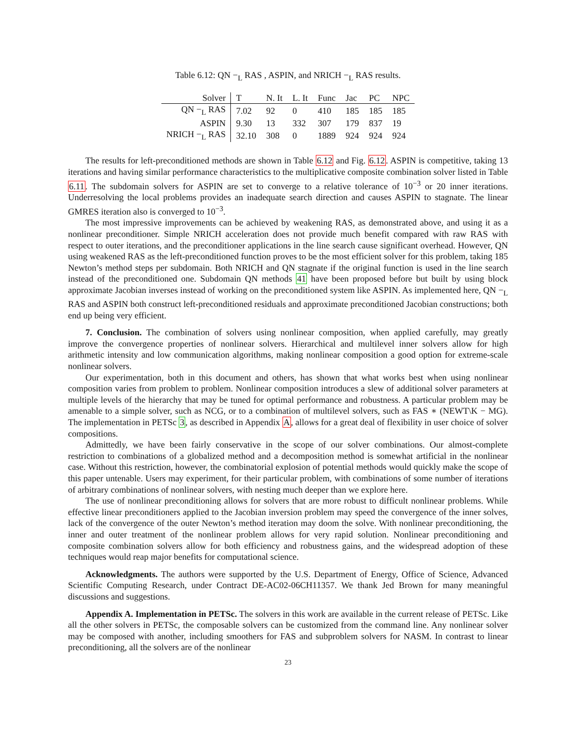Table 6.12: QN −<sub>L</sub> RAS , ASPIN, and NRICH −<sub>L</sub> RAS results.
| Solver | T | N. It | L. It | Func | Jac | PC | NPC |
| --- | --- | --- | --- | --- | --- | --- | --- |
| QN −<sub>L</sub> RAS | 7.02 | 92 | 0 | 410 | 185 | 185 | 185 |
| ASPIN | 9.30 | 13 | 332 | 307 | 179 | 837 | 19 |
| NRICH −<sub>L</sub> RAS | 32.10 | 308 | 0 | 1889 | 924 | 924 | 924 |
The results for left-preconditioned methods are shown in Table 6.12 and Fig. 6.12. ASPIN is competitive, taking 13 iterations and having similar performance characteristics to the multiplicative composite combination solver listed in Table 6.11. The subdomain solvers for ASPIN are set to converge to a relative tolerance of 10<sup>−3</sup> or 20 inner iterations. Underresolving the local problems provides an inadequate search direction and causes ASPIN to stagnate. The linear GMRES iteration also is converged to 10<sup>−3</sup>.
The most impressive improvements can be achieved by weakening RAS, as demonstrated above, and using it as a nonlinear preconditioner. Simple NRICH acceleration does not provide much benefit compared with raw RAS with respect to outer iterations, and the preconditioner applications in the line search cause significant overhead. However, QN using weakened RAS as the left-preconditioned function proves to be the most efficient solver for this problem, taking 185 Newton’s method steps per subdomain. Both NRICH and QN stagnate if the original function is used in the line search instead of the preconditioned one. Subdomain QN methods 41 have been proposed before but built by using block approximate Jacobian inverses instead of working on the preconditioned system like ASPIN. As implemented here, QN −<sub>L</sub> RAS and ASPIN both construct left-preconditioned residuals and approximate preconditioned Jacobian constructions; both end up being very efficient.
7. Conclusion. The combination of solvers using nonlinear composition, when applied carefully, may greatly improve the convergence properties of nonlinear solvers. Hierarchical and multilevel inner solvers allow for high arithmetic intensity and low communication algorithms, making nonlinear composition a good option for extreme-scale nonlinear solvers.
Our experimentation, both in this document and others, has shown that what works best when using nonlinear composition varies from problem to problem. Nonlinear composition introduces a slew of additional solver parameters at multiple levels of the hierarchy that may be tuned for optimal performance and robustness. A particular problem may be amenable to a simple solver, such as NCG, or to a combination of multilevel solvers, such as FAS ∗ (NEWT\K − MG). The implementation in PETSc 3, as described in Appendix A, allows for a great deal of flexibility in user choice of solver compositions.
Admittedly, we have been fairly conservative in the scope of our solver combinations. Our almost-complete restriction to combinations of a globalized method and a decomposition method is somewhat artificial in the nonlinear case. Without this restriction, however, the combinatorial explosion of potential methods would quickly make the scope of this paper untenable. Users may experiment, for their particular problem, with combinations of some number of iterations of arbitrary combinations of nonlinear solvers, with nesting much deeper than we explore here.
The use of nonlinear preconditioning allows for solvers that are more robust to difficult nonlinear problems. While effective linear preconditioners applied to the Jacobian inversion problem may speed the convergence of the inner solves, lack of the convergence of the outer Newton’s method iteration may doom the solve. With nonlinear preconditioning, the inner and outer treatment of the nonlinear problem allows for very rapid solution. Nonlinear preconditioning and composite combination solvers allow for both efficiency and robustness gains, and the widespread adoption of these techniques would reap major benefits for computational science.
Acknowledgments. The authors were supported by the U.S. Department of Energy, Office of Science, Advanced Scientific Computing Research, under Contract DE-AC02-06CH11357. We thank Jed Brown for many meaningful discussions and suggestions.
Appendix A. Implementation in PETSc. The solvers in this work are available in the current release of PETSc. Like all the other solvers in PETSc, the composable solvers can be customized from the command line. Any nonlinear solver may be composed with another, including smoothers for FAS and subproblem solvers for NASM. In contrast to linear preconditioning, all the solvers are of the nonlinear
23